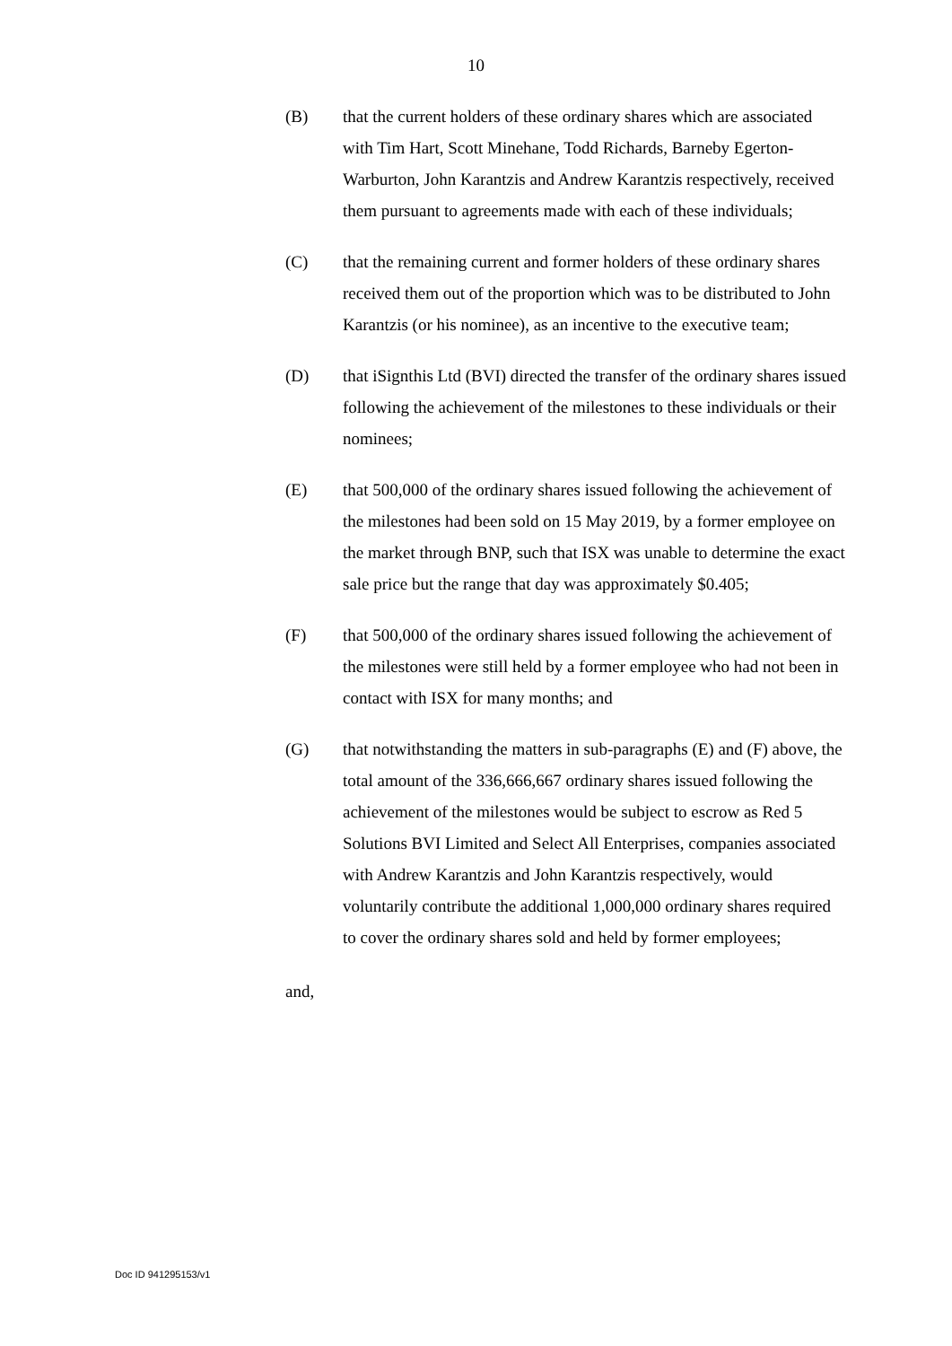10
(B) that the current holders of these ordinary shares which are associated with Tim Hart, Scott Minehane, Todd Richards, Barneby Egerton-Warburton, John Karantzis and Andrew Karantzis respectively, received them pursuant to agreements made with each of these individuals;
(C) that the remaining current and former holders of these ordinary shares received them out of the proportion which was to be distributed to John Karantzis (or his nominee), as an incentive to the executive team;
(D) that iSignthis Ltd (BVI) directed the transfer of the ordinary shares issued following the achievement of the milestones to these individuals or their nominees;
(E) that 500,000 of the ordinary shares issued following the achievement of the milestones had been sold on 15 May 2019, by a former employee on the market through BNP, such that ISX was unable to determine the exact sale price but the range that day was approximately $0.405;
(F) that 500,000 of the ordinary shares issued following the achievement of the milestones were still held by a former employee who had not been in contact with ISX for many months; and
(G) that notwithstanding the matters in sub-paragraphs (E) and (F) above, the total amount of the 336,666,667 ordinary shares issued following the achievement of the milestones would be subject to escrow as Red 5 Solutions BVI Limited and Select All Enterprises, companies associated with Andrew Karantzis and John Karantzis respectively, would voluntarily contribute the additional 1,000,000 ordinary shares required to cover the ordinary shares sold and held by former employees;
and,
Doc ID 941295153/v1